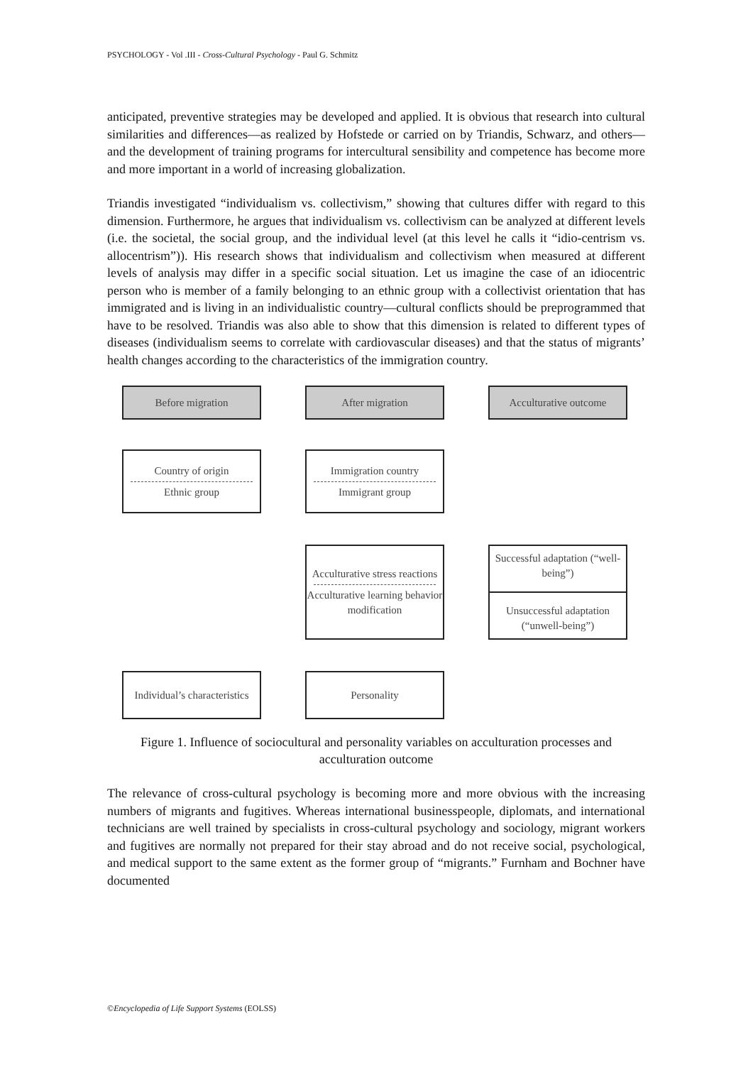PSYCHOLOGY - Vol .III - Cross-Cultural Psychology - Paul G. Schmitz
anticipated, preventive strategies may be developed and applied. It is obvious that research into cultural similarities and differences—as realized by Hofstede or carried on by Triandis, Schwarz, and others—and the development of training programs for intercultural sensibility and competence has become more and more important in a world of increasing globalization.
Triandis investigated “individualism vs. collectivism,” showing that cultures differ with regard to this dimension. Furthermore, he argues that individualism vs. collectivism can be analyzed at different levels (i.e. the societal, the social group, and the individual level (at this level he calls it “idio-centrism vs. allocentrism”)). His research shows that individualism and collectivism when measured at different levels of analysis may differ in a specific social situation. Let us imagine the case of an idiocentric person who is member of a family belonging to an ethnic group with a collectivist orientation that has immigrated and is living in an individualistic country—cultural conflicts should be preprogrammed that have to be resolved. Triandis was also able to show that this dimension is related to different types of diseases (individualism seems to correlate with cardiovascular diseases) and that the status of migrants’ health changes according to the characteristics of the immigration country.
Before migration
After migration
Acculturative outcome
Country of origin
Ethnic group
Immigration country
Immigrant group
Acculturative stress reactions
Acculturative learning behavior modification
Successful adaptation (“well-being”)
Unsuccessful adaptation (“unwell-being”)
Individual’s characteristics
Personality
Figure 1. Influence of sociocultural and personality variables on acculturation processes and acculturation outcome
The relevance of cross-cultural psychology is becoming more and more obvious with the increasing numbers of migrants and fugitives. Whereas international businesspeople, diplomats, and international technicians are well trained by specialists in cross-cultural psychology and sociology, migrant workers and fugitives are normally not prepared for their stay abroad and do not receive social, psychological, and medical support to the same extent as the former group of “migrants.” Furnham and Bochner have documented
©Encyclopedia of Life Support Systems (EOLSS)